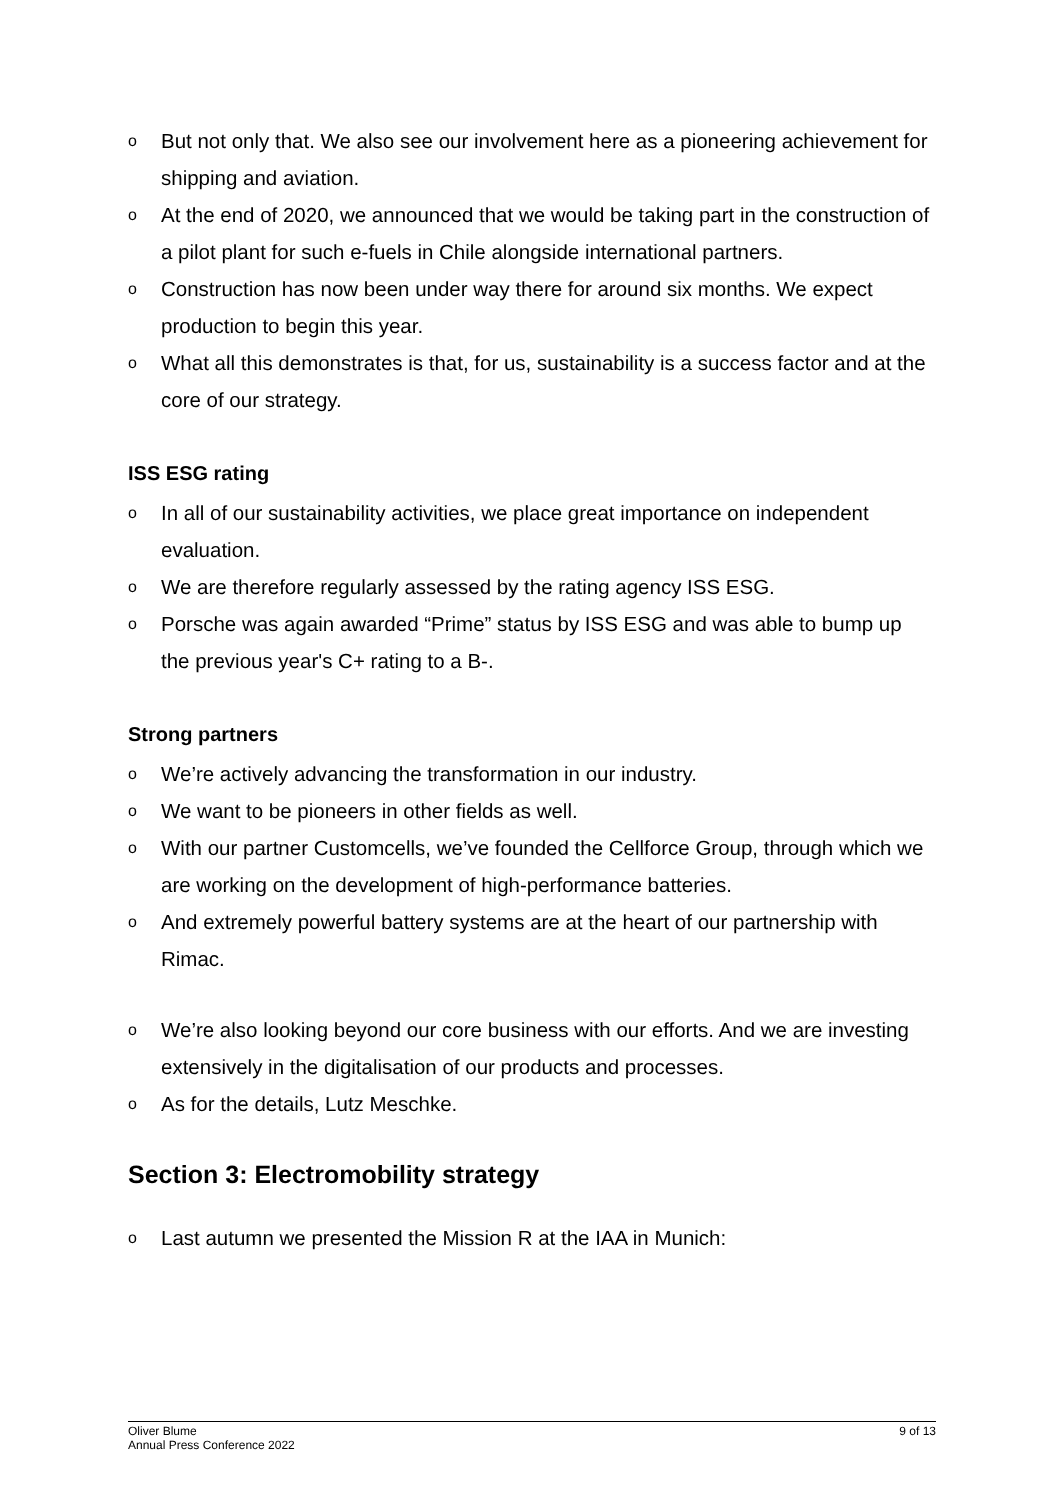o But not only that. We also see our involvement here as a pioneering achievement for shipping and aviation.
o At the end of 2020, we announced that we would be taking part in the construction of a pilot plant for such e-fuels in Chile alongside international partners.
o Construction has now been under way there for around six months. We expect production to begin this year.
o What all this demonstrates is that, for us, sustainability is a success factor and at the core of our strategy.
ISS ESG rating
o In all of our sustainability activities, we place great importance on independent evaluation.
o We are therefore regularly assessed by the rating agency ISS ESG.
o Porsche was again awarded “Prime” status by ISS ESG and was able to bump up the previous year's C+ rating to a B-.
Strong partners
o We’re actively advancing the transformation in our industry.
o We want to be pioneers in other fields as well.
o With our partner Customcells, we’ve founded the Cellforce Group, through which we are working on the development of high-performance batteries.
o And extremely powerful battery systems are at the heart of our partnership with Rimac.
o We’re also looking beyond our core business with our efforts. And we are investing extensively in the digitalisation of our products and processes.
o As for the details, Lutz Meschke.
Section 3: Electromobility strategy
o Last autumn we presented the Mission R at the IAA in Munich:
Oliver Blume
Annual Press Conference 2022
9 of 13